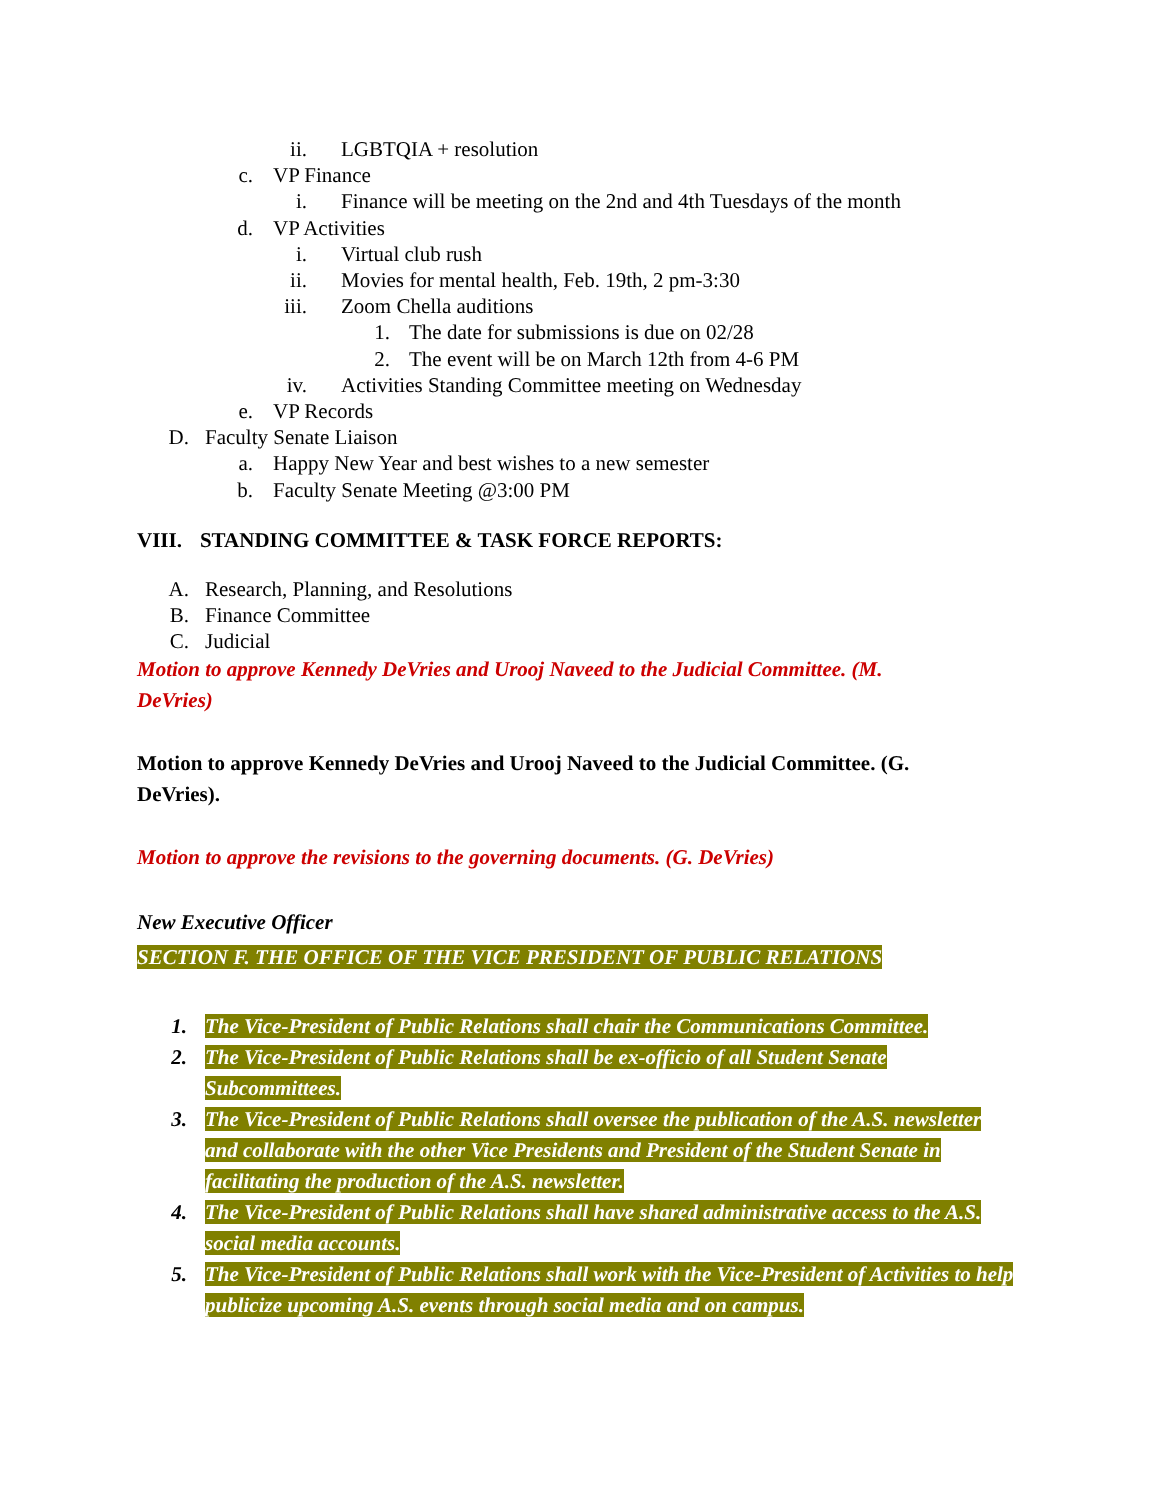ii. LGBTQIA + resolution
c. VP Finance
i. Finance will be meeting on the 2nd and 4th Tuesdays of the month
d. VP Activities
i. Virtual club rush
ii. Movies for mental health, Feb. 19th, 2 pm-3:30
iii. Zoom Chella auditions
1. The date for submissions is due on 02/28
2. The event will be on March 12th from 4-6 PM
iv. Activities Standing Committee meeting on Wednesday
e. VP Records
D. Faculty Senate Liaison
a. Happy New Year and best wishes to a new semester
b. Faculty Senate Meeting @3:00 PM
VIII. STANDING COMMITTEE & TASK FORCE REPORTS:
A. Research, Planning, and Resolutions
B. Finance Committee
C. Judicial
Motion to approve Kennedy DeVries and Urooj Naveed to the Judicial Committee. (M. DeVries)
Motion to approve Kennedy DeVries and Urooj Naveed to the Judicial Committee. (G. DeVries).
Motion to approve the revisions to the governing documents. (G. DeVries)
New Executive Officer
SECTION F. THE OFFICE OF THE VICE PRESIDENT OF PUBLIC RELATIONS
1. The Vice-President of Public Relations shall chair the Communications Committee.
2. The Vice-President of Public Relations shall be ex-officio of all Student Senate Subcommittees.
3. The Vice-President of Public Relations shall oversee the publication of the A.S. newsletter and collaborate with the other Vice Presidents and President of the Student Senate in facilitating the production of the A.S. newsletter.
4. The Vice-President of Public Relations shall have shared administrative access to the A.S. social media accounts.
5. The Vice-President of Public Relations shall work with the Vice-President of Activities to help publicize upcoming A.S. events through social media and on campus.